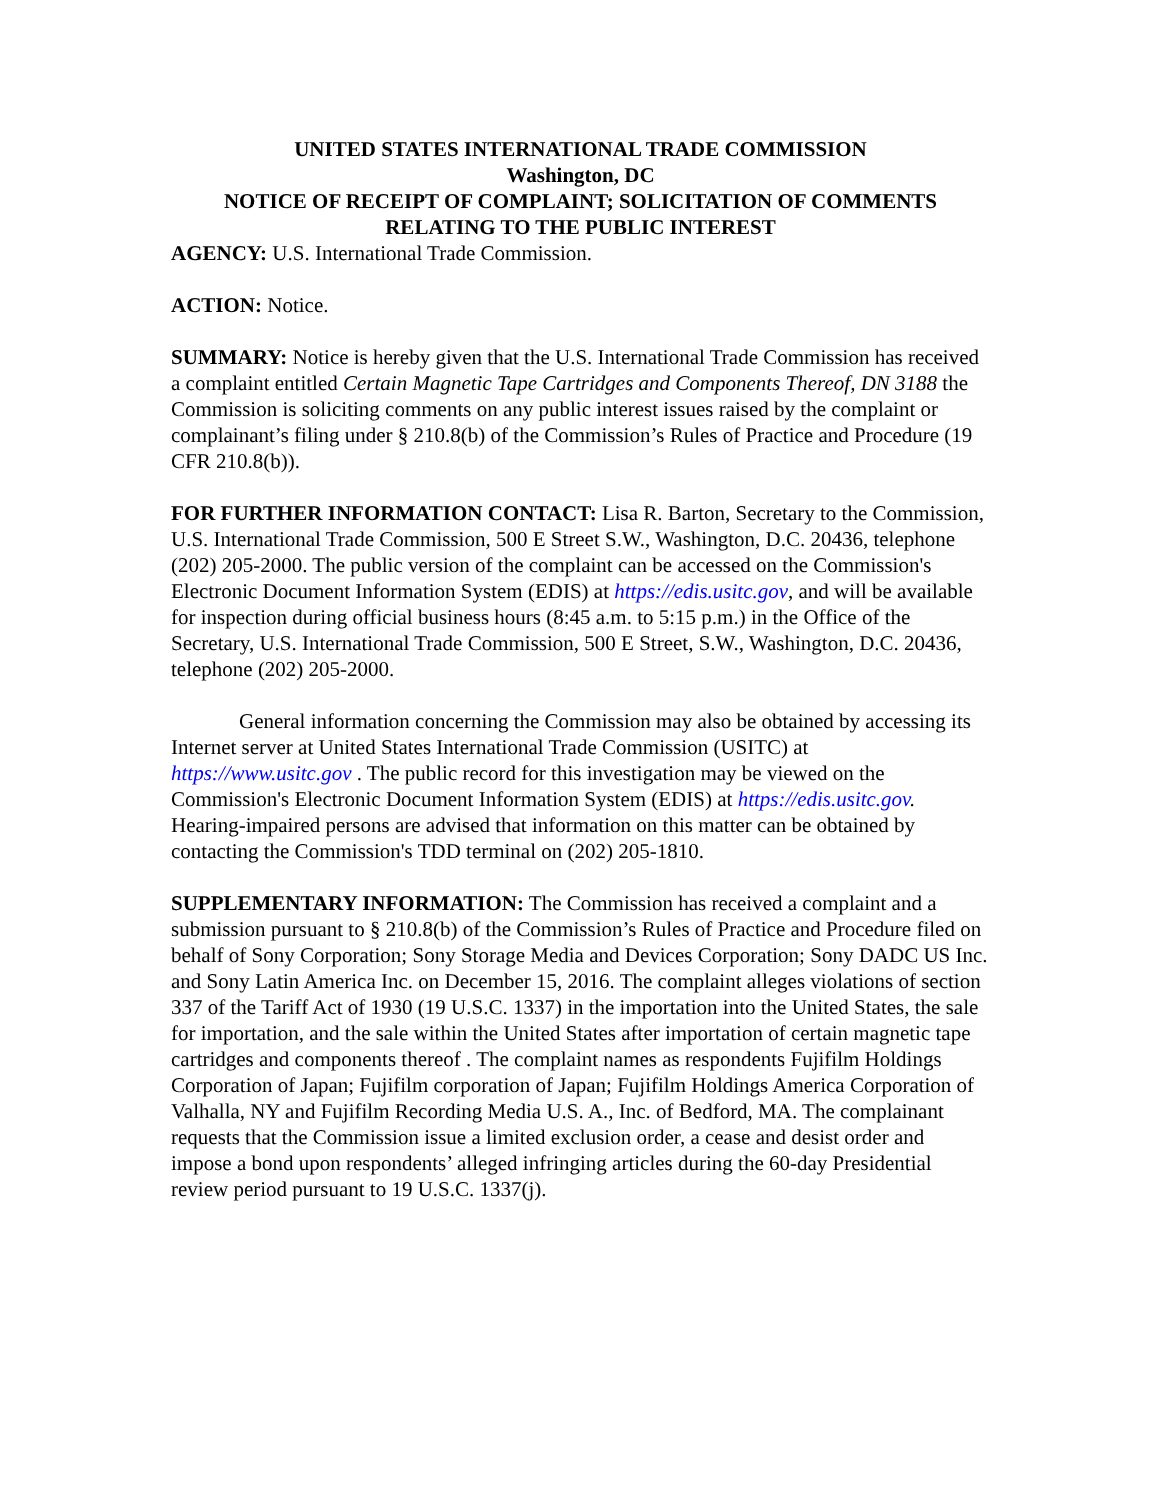UNITED STATES INTERNATIONAL TRADE COMMISSION
Washington, DC
NOTICE OF RECEIPT OF COMPLAINT; SOLICITATION OF COMMENTS RELATING TO THE PUBLIC INTEREST
AGENCY: U.S. International Trade Commission.
ACTION: Notice.
SUMMARY: Notice is hereby given that the U.S. International Trade Commission has received a complaint entitled Certain Magnetic Tape Cartridges and Components Thereof, DN 3188 the Commission is soliciting comments on any public interest issues raised by the complaint or complainant’s filing under § 210.8(b) of the Commission’s Rules of Practice and Procedure (19 CFR 210.8(b)).
FOR FURTHER INFORMATION CONTACT: Lisa R. Barton, Secretary to the Commission, U.S. International Trade Commission, 500 E Street S.W., Washington, D.C. 20436, telephone (202) 205-2000. The public version of the complaint can be accessed on the Commission's Electronic Document Information System (EDIS) at https://edis.usitc.gov, and will be available for inspection during official business hours (8:45 a.m. to 5:15 p.m.) in the Office of the Secretary, U.S. International Trade Commission, 500 E Street, S.W., Washington, D.C. 20436, telephone (202) 205-2000.
General information concerning the Commission may also be obtained by accessing its Internet server at United States International Trade Commission (USITC) at https://www.usitc.gov . The public record for this investigation may be viewed on the Commission's Electronic Document Information System (EDIS) at https://edis.usitc.gov. Hearing-impaired persons are advised that information on this matter can be obtained by contacting the Commission's TDD terminal on (202) 205-1810.
SUPPLEMENTARY INFORMATION: The Commission has received a complaint and a submission pursuant to § 210.8(b) of the Commission’s Rules of Practice and Procedure filed on behalf of Sony Corporation; Sony Storage Media and Devices Corporation; Sony DADC US Inc. and Sony Latin America Inc. on December 15, 2016. The complaint alleges violations of section 337 of the Tariff Act of 1930 (19 U.S.C. 1337) in the importation into the United States, the sale for importation, and the sale within the United States after importation of certain magnetic tape cartridges and components thereof . The complaint names as respondents Fujifilm Holdings Corporation of Japan; Fujifilm corporation of Japan; Fujifilm Holdings America Corporation of Valhalla, NY and Fujifilm Recording Media U.S. A., Inc. of Bedford, MA. The complainant requests that the Commission issue a limited exclusion order, a cease and desist order and impose a bond upon respondents’ alleged infringing articles during the 60-day Presidential review period pursuant to 19 U.S.C. 1337(j).